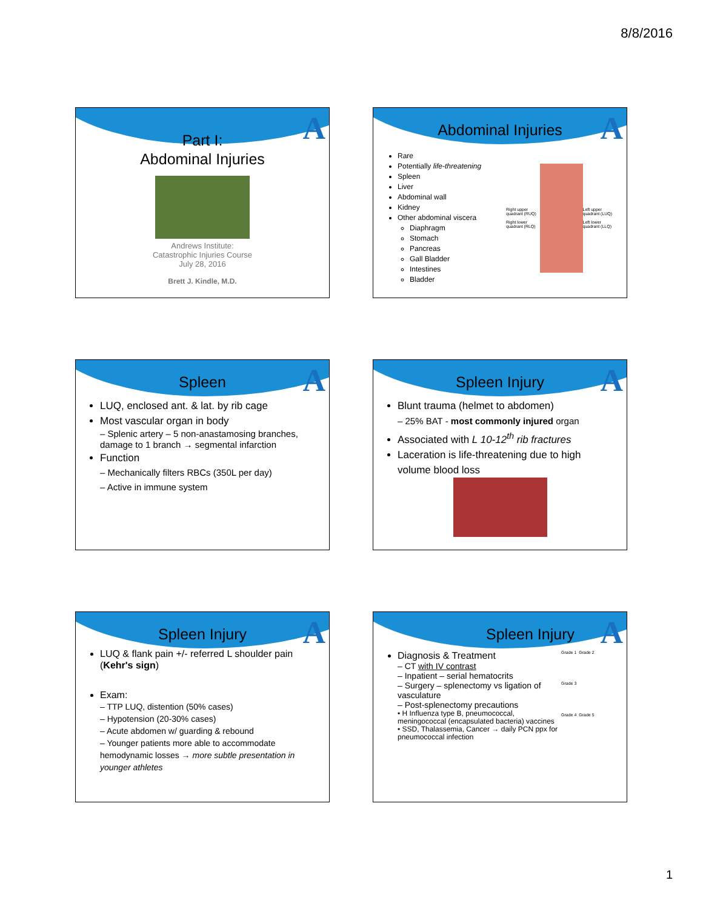8/8/2016
A
Part I:
Abdominal Injuries
Andrews Institute:
Catastrophic Injuries Course
July 28, 2016
Brett J. Kindle, M.D.
A
Abdominal Injuries
Rare
Potentially life-threatening
Spleen
Liver
Abdominal wall
Kidney
Other abdominal viscera
Diaphragm
Stomach
Pancreas
Gall Bladder
Intestines
Bladder
Right upper quadrant (RUQ)
Right lower quadrant (RLQ) Left upper quadrant (LUQ)
Left lower quadrant (LLQ)
A
Spleen
LUQ, enclosed ant. & lat. by rib cage
Most vascular organ in body
– Splenic artery – 5 non-anastamosing branches, damage to 1 branch → segmental infarction
Function
– Mechanically filters RBCs (350L per day)
– Active in immune system
A
Spleen Injury
Blunt trauma (helmet to abdomen)
– 25% BAT - most commonly injured organ
Associated with L 10-12<sup>th</sup> rib fractures
Laceration is life-threatening due to high volume blood loss
A
Spleen Injury
LUQ & flank pain +/- referred L shoulder pain (Kehr's sign)
Exam:
– TTP LUQ, distention (50% cases)
– Hypotension (20-30% cases)
– Acute abdomen w/ guarding & rebound
– Younger patients more able to accommodate hemodynamic losses → more subtle presentation in younger athletes
A
Spleen Injury
Diagnosis & Treatment
– CT with IV contrast
– Inpatient – serial hematocrits
– Surgery – splenectomy vs ligation of vasculature
– Post-splenectomy precautions
• H Influenza type B, pneumococcal, meningococcal (encapsulated bacteria) vaccines
• SSD, Thalassemia, Cancer → daily PCN ppx for pneumococcal infection
Grade 1 Grade 2 Grade 3 Grade 4 Grade 5
1